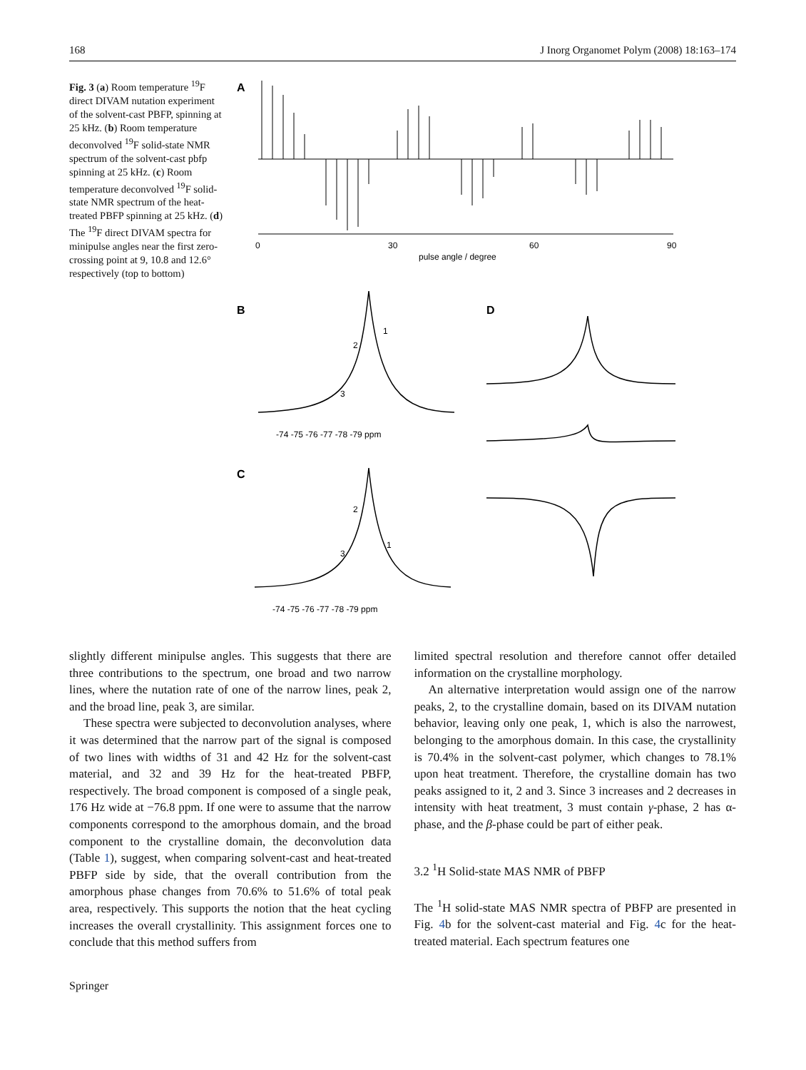168 J Inorg Organomet Polym (2008) 18:163–174
Fig. 3 (a) Room temperature <sup>19</sup>F direct DIVAM nutation experiment of the solvent-cast PBFP, spinning at 25 kHz. (b) Room temperature deconvolved <sup>19</sup>F solid-state NMR spectrum of the solvent-cast pbfp spinning at 25 kHz. (c) Room temperature deconvolved <sup>19</sup>F solid-state NMR spectrum of the heat-treated PBFP spinning at 25 kHz. (d) The <sup>19</sup>F direct DIVAM spectra for minipulse angles near the first zero-crossing point at 9, 10.8 and 12.6° respectively (top to bottom)
A
0
30
60
90
pulse angle / degree
B
D
1
2
3
-74 -75 -76 -77 -78 -79 ppm
C
2
1
3
-74 -75 -76 -77 -78 -79 ppm
slightly different minipulse angles. This suggests that there are three contributions to the spectrum, one broad and two narrow lines, where the nutation rate of one of the narrow lines, peak 2, and the broad line, peak 3, are similar.
These spectra were subjected to deconvolution analyses, where it was determined that the narrow part of the signal is composed of two lines with widths of 31 and 42 Hz for the solvent-cast material, and 32 and 39 Hz for the heat-treated PBFP, respectively. The broad component is composed of a single peak, 176 Hz wide at −76.8 ppm. If one were to assume that the narrow components correspond to the amorphous domain, and the broad component to the crystalline domain, the deconvolution data (Table 1), suggest, when comparing solvent-cast and heat-treated PBFP side by side, that the overall contribution from the amorphous phase changes from 70.6% to 51.6% of total peak area, respectively. This supports the notion that the heat cycling increases the overall crystallinity. This assignment forces one to conclude that this method suffers from
limited spectral resolution and therefore cannot offer detailed information on the crystalline morphology.
An alternative interpretation would assign one of the narrow peaks, 2, to the crystalline domain, based on its DIVAM nutation behavior, leaving only one peak, 1, which is also the narrowest, belonging to the amorphous domain. In this case, the crystallinity is 70.4% in the solvent-cast polymer, which changes to 78.1% upon heat treatment. Therefore, the crystalline domain has two peaks assigned to it, 2 and 3. Since 3 increases and 2 decreases in intensity with heat treatment, 3 must contain γ-phase, 2 has α-phase, and the β-phase could be part of either peak.
3.2 <sup>1</sup>H Solid-state MAS NMR of PBFP
The <sup>1</sup>H solid-state MAS NMR spectra of PBFP are presented in Fig. 4b for the solvent-cast material and Fig. 4c for the heat-treated material. Each spectrum features one
Springer